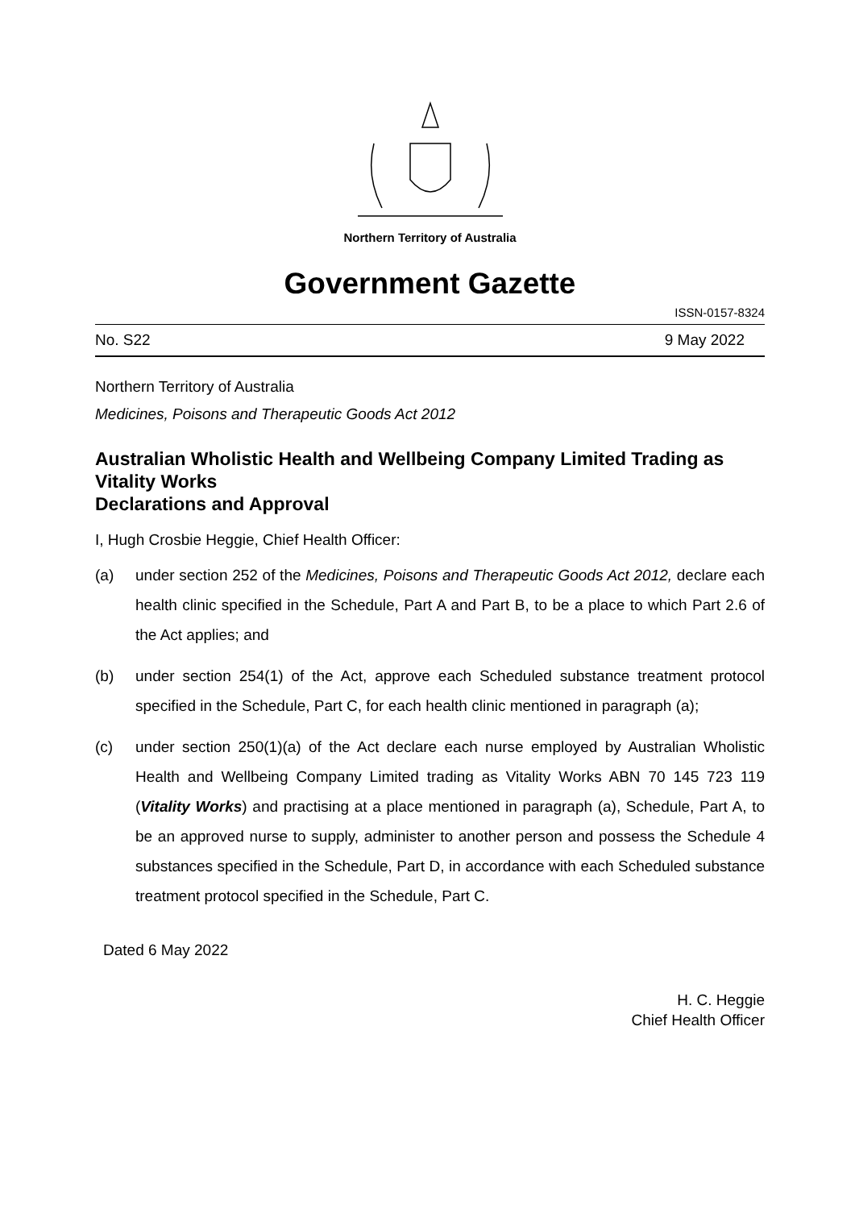Northern Territory of Australia
Government Gazette
ISSN-0157-8324
No. S22 9 May 2022
Northern Territory of Australia
Medicines, Poisons and Therapeutic Goods Act 2012
Australian Wholistic Health and Wellbeing Company Limited Trading as Vitality Works
Declarations and Approval
I, Hugh Crosbie Heggie, Chief Health Officer:
(a) under section 252 of the Medicines, Poisons and Therapeutic Goods Act 2012, declare each health clinic specified in the Schedule, Part A and Part B, to be a place to which Part 2.6 of the Act applies; and
(b) under section 254(1) of the Act, approve each Scheduled substance treatment protocol specified in the Schedule, Part C, for each health clinic mentioned in paragraph (a);
(c) under section 250(1)(a) of the Act declare each nurse employed by Australian Wholistic Health and Wellbeing Company Limited trading as Vitality Works ABN 70 145 723 119 (Vitality Works) and practising at a place mentioned in paragraph (a), Schedule, Part A, to be an approved nurse to supply, administer to another person and possess the Schedule 4 substances specified in the Schedule, Part D, in accordance with each Scheduled substance treatment protocol specified in the Schedule, Part C.
Dated 6 May 2022
H. C. Heggie
Chief Health Officer